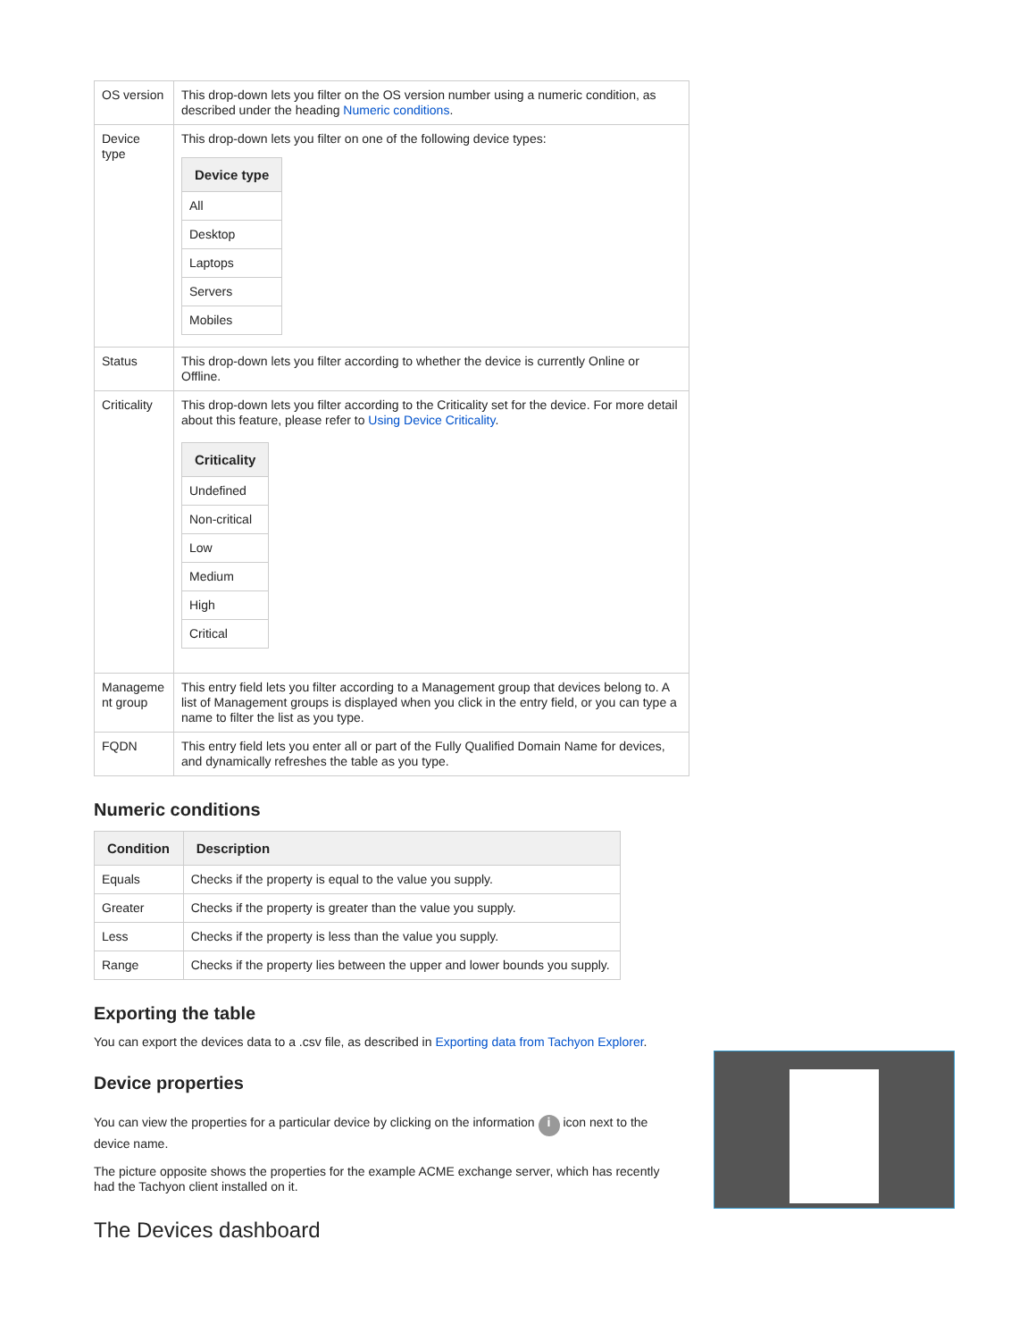| OS version | This drop-down lets you filter on the OS version number using a numeric condition, as described under the heading Numeric conditions . |
| Device type | This drop-down lets you filter on one of the following device types: / Device type / / --- / / All / / Desktop / / Laptops / / Servers / / Mobiles / |
| Status | This drop-down lets you filter according to whether the device is currently Online or Offline. |
| Criticality | This drop-down lets you filter according to the Criticality set for the device. For more detail about this feature, please refer to Using Device Criticality . / Criticality / / --- / / Undefined / / Non-critical / / Low / / Medium / / High / / Critical / |
| Manageme nt group | This entry field lets you filter according to a Management group that devices belong to. A list of Management groups is displayed when you click in the entry field, or you can type a name to filter the list as you type. |
| FQDN | This entry field lets you enter all or part of the Fully Qualified Domain Name for devices, and dynamically refreshes the table as you type. |
Numeric conditions
| Condition | Description |
| --- | --- |
| Equals | Checks if the property is equal to the value you supply. |
| Greater | Checks if the property is greater than the value you supply. |
| Less | Checks if the property is less than the value you supply. |
| Range | Checks if the property lies between the upper and lower bounds you supply. |
Exporting the table
You can export the devices data to a .csv file, as described in Exporting data from Tachyon Explorer.
Device properties
You can view the properties for a particular device by clicking on the information i icon next to the device name.
The picture opposite shows the properties for the example ACME exchange server, which has recently had the Tachyon client installed on it.
The Devices dashboard